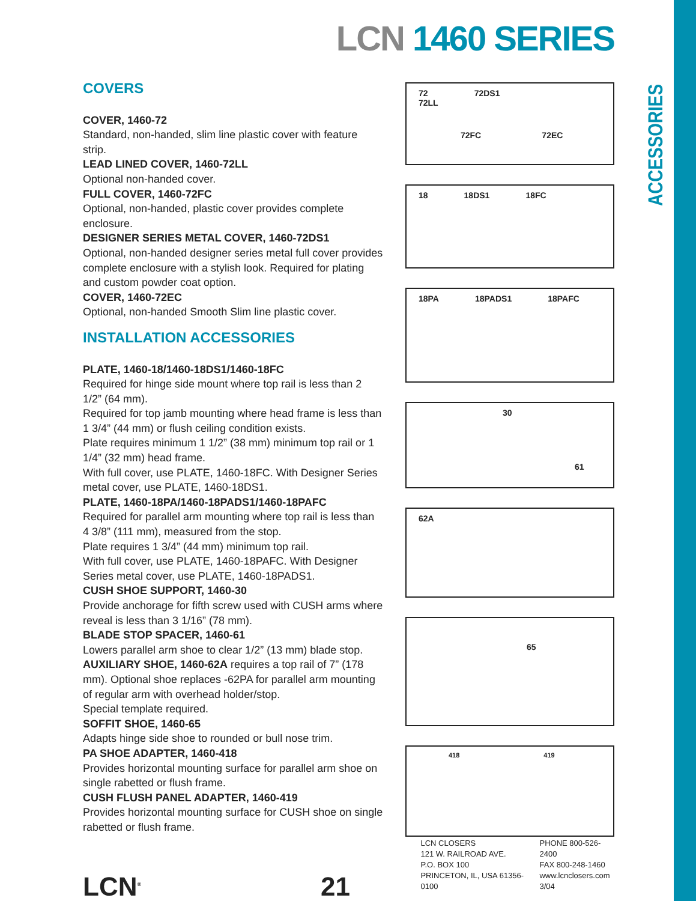ACCESSORIES
LCN 1460 SERIES
COVERS
COVER, 1460-72
Standard, non-handed, slim line plastic cover with feature strip.
LEAD LINED COVER, 1460-72LL
Optional non-handed cover.
FULL COVER, 1460-72FC
Optional, non-handed, plastic cover provides complete enclosure.
DESIGNER SERIES METAL COVER, 1460-72DS1
Optional, non-handed designer series metal full cover provides complete enclosure with a stylish look. Required for plating and custom powder coat option.
COVER, 1460-72EC
Optional, non-handed Smooth Slim line plastic cover.
INSTALLATION ACCESSORIES
PLATE, 1460-18/1460-18DS1/1460-18FC
Required for hinge side mount where top rail is less than 2 1/2” (64 mm).
Required for top jamb mounting where head frame is less than 1 3/4” (44 mm) or flush ceiling condition exists.
Plate requires minimum 1 1/2” (38 mm) minimum top rail or 1 1/4” (32 mm) head frame.
With full cover, use PLATE, 1460-18FC. With Designer Series metal cover, use PLATE, 1460-18DS1.
PLATE, 1460-18PA/1460-18PADS1/1460-18PAFC
Required for parallel arm mounting where top rail is less than 4 3/8” (111 mm), measured from the stop.
Plate requires 1 3/4” (44 mm) minimum top rail.
With full cover, use PLATE, 1460-18PAFC. With Designer Series metal cover, use PLATE, 1460-18PADS1.
CUSH SHOE SUPPORT, 1460-30
Provide anchorage for fifth screw used with CUSH arms where reveal is less than 3 1/16” (78 mm).
BLADE STOP SPACER, 1460-61
Lowers parallel arm shoe to clear 1/2” (13 mm) blade stop.
AUXILIARY SHOE, 1460-62A requires a top rail of 7” (178 mm). Optional shoe replaces -62PA for parallel arm mounting of regular arm with overhead holder/stop.
Special template required.
SOFFIT SHOE, 1460-65
Adapts hinge side shoe to rounded or bull nose trim.
PA SHOE ADAPTER, 1460-418
Provides horizontal mounting surface for parallel arm shoe on single rabetted or flush frame.
CUSH FLUSH PANEL ADAPTER, 1460-419
Provides horizontal mounting surface for CUSH shoe on single rabetted or flush frame.
72
72LL 72DS1 72FC 72EC
18 18DS1 18FC
18PA 18PADS1 18PAFC
30 61
62A
65
418 419
LCN<sup>®</sup>
21
LCN CLOSERS
121 W. RAILROAD AVE.
P.O. BOX 100
PRINCETON, IL, USA 61356-0100
PHONE 800-526-2400
FAX 800-248-1460
www.lcnclosers.com
3/04